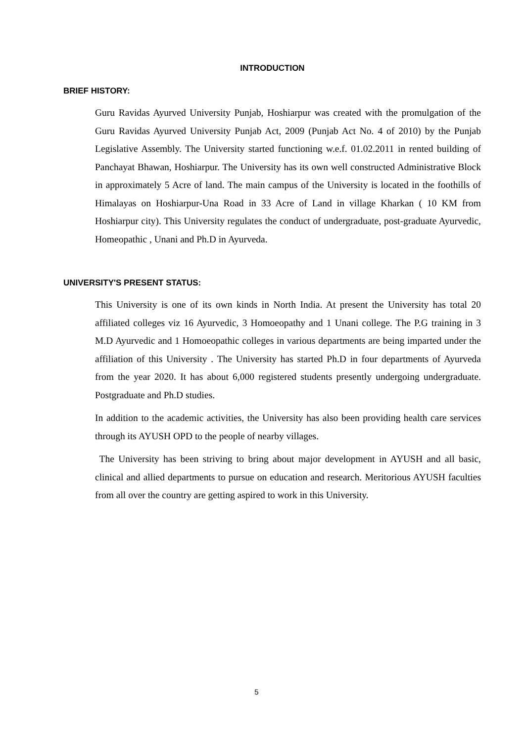INTRODUCTION
BRIEF HISTORY:
Guru Ravidas Ayurved University Punjab, Hoshiarpur was created with the promulgation of the Guru Ravidas Ayurved University Punjab Act, 2009 (Punjab Act No. 4 of 2010) by the Punjab Legislative Assembly. The University started functioning w.e.f. 01.02.2011 in rented building of Panchayat Bhawan, Hoshiarpur. The University has its own well constructed Administrative Block in approximately 5 Acre of land. The main campus of the University is located in the foothills of Himalayas on Hoshiarpur-Una Road in 33 Acre of Land in village Kharkan ( 10 KM from Hoshiarpur city). This University regulates the conduct of undergraduate, post-graduate Ayurvedic, Homeopathic , Unani and Ph.D in Ayurveda.
UNIVERSITY'S PRESENT STATUS:
This University is one of its own kinds in North India. At present the University has total 20 affiliated colleges viz 16 Ayurvedic, 3 Homoeopathy and 1 Unani college. The P.G training in 3 M.D Ayurvedic and 1 Homoeopathic colleges in various departments are being imparted under the affiliation of this University . The University has started Ph.D in four departments of Ayurveda from the year 2020. It has about 6,000 registered students presently undergoing undergraduate. Postgraduate and Ph.D studies.
In addition to the academic activities, the University has also been providing health care services through its AYUSH OPD to the people of nearby villages.
The University has been striving to bring about major development in AYUSH and all basic, clinical and allied departments to pursue on education and research. Meritorious AYUSH faculties from all over the country are getting aspired to work in this University.
5